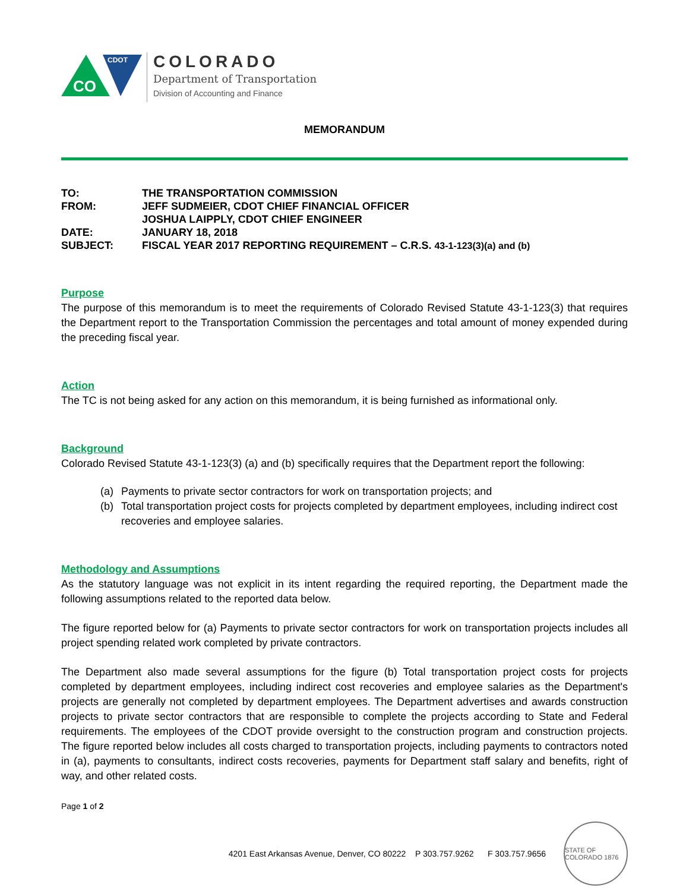CO
CDOT
COLORADO
Department of Transportation
Division of Accounting and Finance
MEMORANDUM
| TO: | THE TRANSPORTATION COMMISSION |
| FROM: | JEFF SUDMEIER, CDOT CHIEF FINANCIAL OFFICER JOSHUA LAIPPLY, CDOT CHIEF ENGINEER |
| DATE: | JANUARY 18, 2018 |
| SUBJECT: | FISCAL YEAR 2017 REPORTING REQUIREMENT – C.R.S. 43-1-123(3)(a) and (b) |
Purpose
The purpose of this memorandum is to meet the requirements of Colorado Revised Statute 43-1-123(3) that requires the Department report to the Transportation Commission the percentages and total amount of money expended during the preceding fiscal year.
Action
The TC is not being asked for any action on this memorandum, it is being furnished as informational only.
Background
Colorado Revised Statute 43-1-123(3) (a) and (b) specifically requires that the Department report the following:
(a) Payments to private sector contractors for work on transportation projects; and
(b) Total transportation project costs for projects completed by department employees, including indirect cost recoveries and employee salaries.
Methodology and Assumptions
As the statutory language was not explicit in its intent regarding the required reporting, the Department made the following assumptions related to the reported data below.
The figure reported below for (a) Payments to private sector contractors for work on transportation projects includes all project spending related work completed by private contractors.
The Department also made several assumptions for the figure (b) Total transportation project costs for projects completed by department employees, including indirect cost recoveries and employee salaries as the Department's projects are generally not completed by department employees. The Department advertises and awards construction projects to private sector contractors that are responsible to complete the projects according to State and Federal requirements. The employees of the CDOT provide oversight to the construction program and construction projects. The figure reported below includes all costs charged to transportation projects, including payments to contractors noted in (a), payments to consultants, indirect costs recoveries, payments for Department staff salary and benefits, right of way, and other related costs.
Page 1 of 2
4201 East Arkansas Avenue, Denver, CO 80222 P 303.757.9262 F 303.757.9656
STATE OF COLORADO 1876